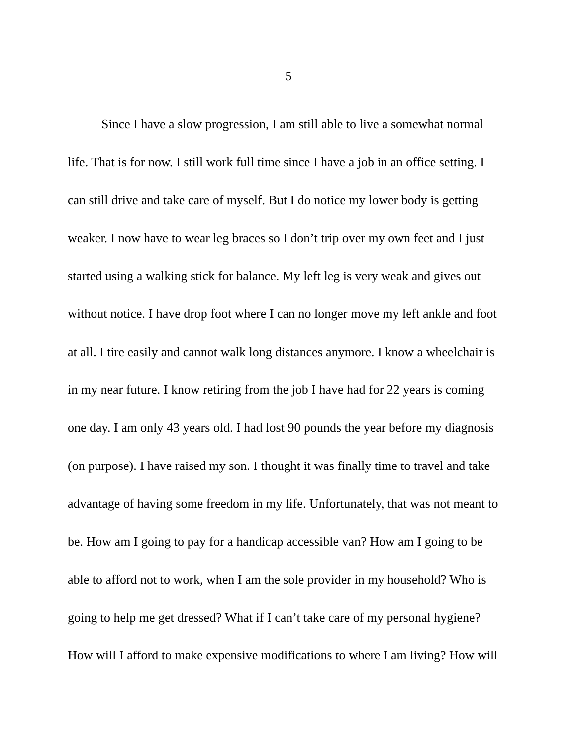5
Since I have a slow progression, I am still able to live a somewhat normal
life. That is for now. I still work full time since I have a job in an office setting. I
can still drive and take care of myself. But I do notice my lower body is getting
weaker. I now have to wear leg braces so I don’t trip over my own feet and I just
started using a walking stick for balance. My left leg is very weak and gives out
without notice. I have drop foot where I can no longer move my left ankle and foot
at all. I tire easily and cannot walk long distances anymore. I know a wheelchair is
in my near future. I know retiring from the job I have had for 22 years is coming
one day. I am only 43 years old. I had lost 90 pounds the year before my diagnosis
(on purpose). I have raised my son. I thought it was finally time to travel and take
advantage of having some freedom in my life. Unfortunately, that was not meant to
be. How am I going to pay for a handicap accessible van? How am I going to be
able to afford not to work, when I am the sole provider in my household? Who is
going to help me get dressed? What if I can’t take care of my personal hygiene?
How will I afford to make expensive modifications to where I am living? How will